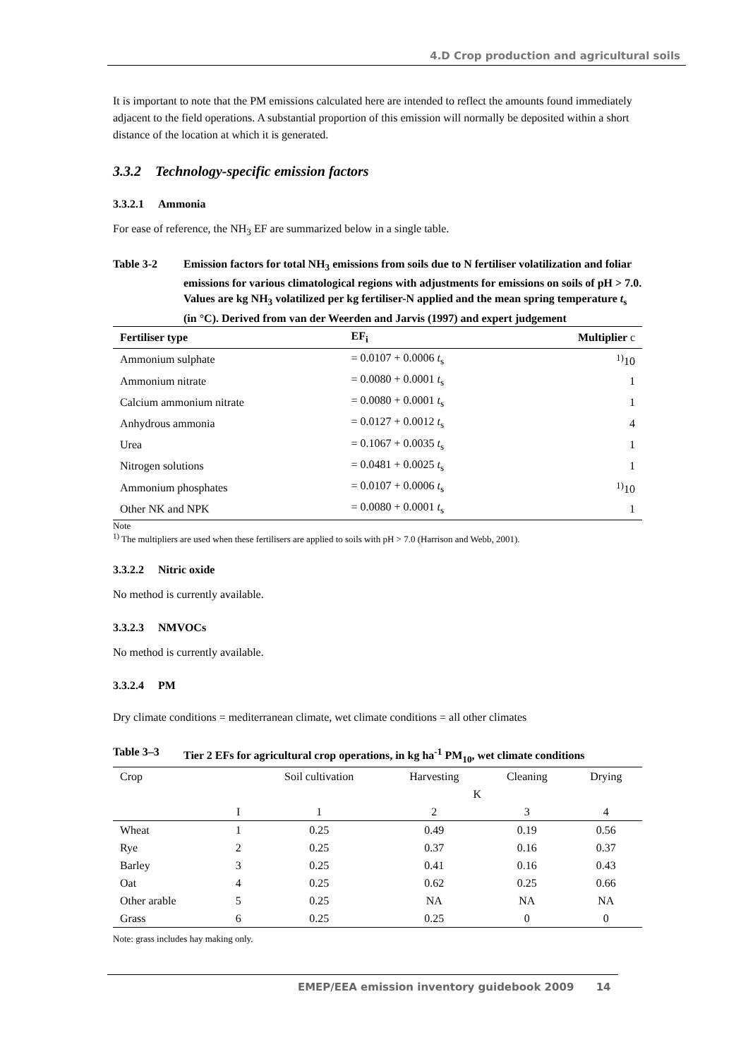4.D Crop production and agricultural soils
It is important to note that the PM emissions calculated here are intended to reflect the amounts found immediately adjacent to the field operations. A substantial proportion of this emission will normally be deposited within a short distance of the location at which it is generated.
3.3.2 Technology-specific emission factors
3.3.2.1 Ammonia
For ease of reference, the NH<sub>3</sub> EF are summarized below in a single table.
Table 3-2 Emission factors for total NH<sub>3</sub> emissions from soils due to N fertiliser volatilization and foliar emissions for various climatological regions with adjustments for emissions on soils of pH > 7.0. Values are kg NH<sub>3</sub> volatilized per kg fertiliser-N applied and the mean spring temperature t<sub>s</sub> (in °C). Derived from van der Weerden and Jarvis (1997) and expert judgement
| Fertiliser type | EF<sub>i</sub> | Multiplier c |
| --- | --- | --- |
| Ammonium sulphate | = 0.0107 + 0.0006 t<sub>s</sub> | <sup>1)</sup> 10 |
| Ammonium nitrate | = 0.0080 + 0.0001 t<sub>s</sub> | 1 |
| Calcium ammonium nitrate | = 0.0080 + 0.0001 t<sub>s</sub> | 1 |
| Anhydrous ammonia | = 0.0127 + 0.0012 t<sub>s</sub> | 4 |
| Urea | = 0.1067 + 0.0035 t<sub>s</sub> | 1 |
| Nitrogen solutions | = 0.0481 + 0.0025 t<sub>s</sub> | 1 |
| Ammonium phosphates | = 0.0107 + 0.0006 t<sub>s</sub> | <sup>1)</sup> 10 |
| Other NK and NPK | = 0.0080 + 0.0001 t<sub>s</sub> | 1 |
Note
<sup>1)</sup> The multipliers are used when these fertilisers are applied to soils with pH > 7.0 (Harrison and Webb, 2001).
3.3.2.2 Nitric oxide
No method is currently available.
3.3.2.3 NMVOCs
No method is currently available.
3.3.2.4 PM
Dry climate conditions = mediterranean climate, wet climate conditions = all other climates
Table 3–3 Tier 2 EFs for agricultural crop operations, in kg ha<sup>-1</sup> PM<sub>10</sub>, wet climate conditions
| Crop | | Soil cultivation | Harvesting | Cleaning | Drying |
| | | | K | | |
| | I | 1 | 2 | 3 | 4 |
| Wheat | 1 | 0.25 | 0.49 | 0.19 | 0.56 |
| Rye | 2 | 0.25 | 0.37 | 0.16 | 0.37 |
| Barley | 3 | 0.25 | 0.41 | 0.16 | 0.43 |
| Oat | 4 | 0.25 | 0.62 | 0.25 | 0.66 |
| Other arable | 5 | 0.25 | NA | NA | NA |
| Grass | 6 | 0.25 | 0.25 | 0 | 0 |
Note: grass includes hay making only.
EMEP/EEA emission inventory guidebook 2009 14